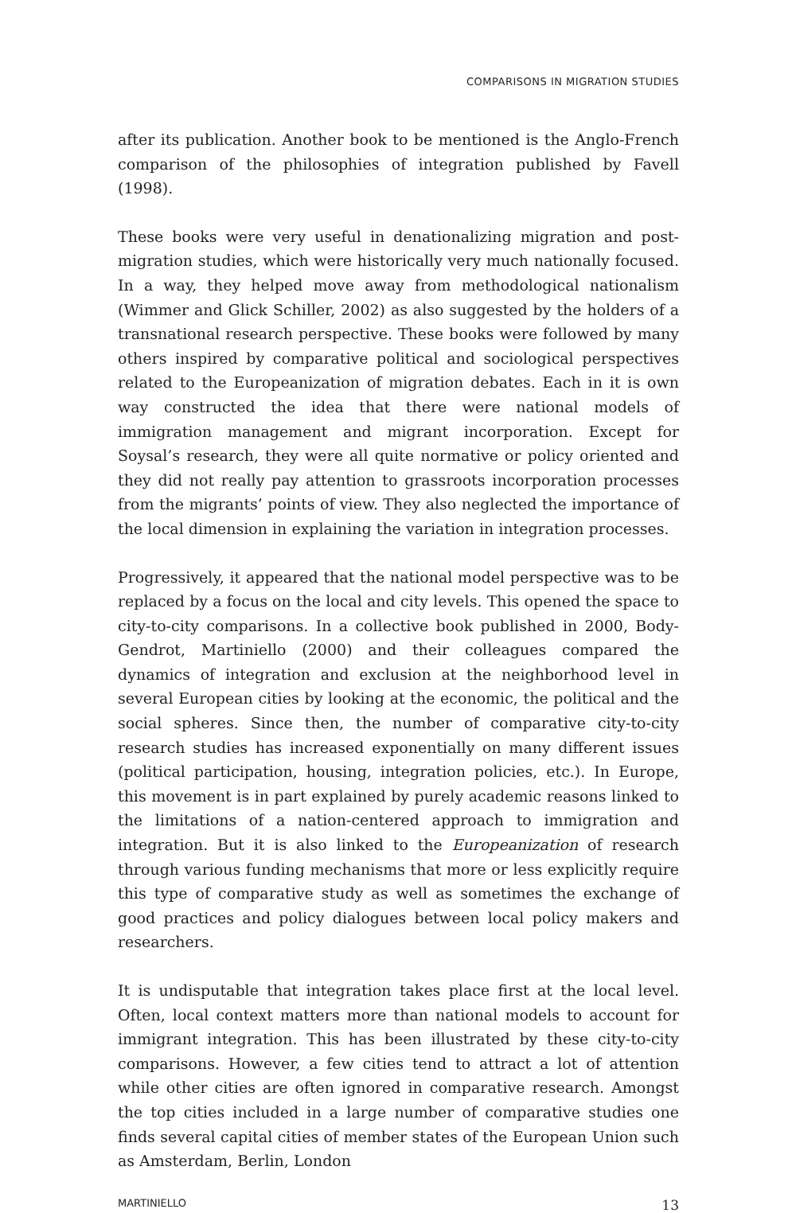COMPARISONS IN MIGRATION STUDIES
after its publication. Another book to be mentioned is the Anglo-French comparison of the philosophies of integration published by Favell (1998).
These books were very useful in denationalizing migration and post-migration studies, which were historically very much nationally focused. In a way, they helped move away from methodological nationalism (Wimmer and Glick Schiller, 2002) as also suggested by the holders of a transnational research perspective. These books were followed by many others inspired by comparative political and sociological perspectives related to the Europeanization of migration debates. Each in it is own way constructed the idea that there were national models of immigration management and migrant incorporation. Except for Soysal’s research, they were all quite normative or policy oriented and they did not really pay attention to grassroots incorporation processes from the migrants’ points of view. They also neglected the importance of the local dimension in explaining the variation in integration processes.
Progressively, it appeared that the national model perspective was to be replaced by a focus on the local and city levels. This opened the space to city-to-city comparisons. In a collective book published in 2000, Body-Gendrot, Martiniello (2000) and their colleagues compared the dynamics of integration and exclusion at the neighborhood level in several European cities by looking at the economic, the political and the social spheres. Since then, the number of comparative city-to-city research studies has increased exponentially on many different issues (political participation, housing, integration policies, etc.). In Europe, this movement is in part explained by purely academic reasons linked to the limitations of a nation-centered approach to immigration and integration. But it is also linked to the Europeanization of research through various funding mechanisms that more or less explicitly require this type of comparative study as well as sometimes the exchange of good practices and policy dialogues between local policy makers and researchers.
It is undisputable that integration takes place first at the local level. Often, local context matters more than national models to account for immigrant integration. This has been illustrated by these city-to-city comparisons. However, a few cities tend to attract a lot of attention while other cities are often ignored in comparative research. Amongst the top cities included in a large number of comparative studies one finds several capital cities of member states of the European Union such as Amsterdam, Berlin, London
MARTINIELLO 13